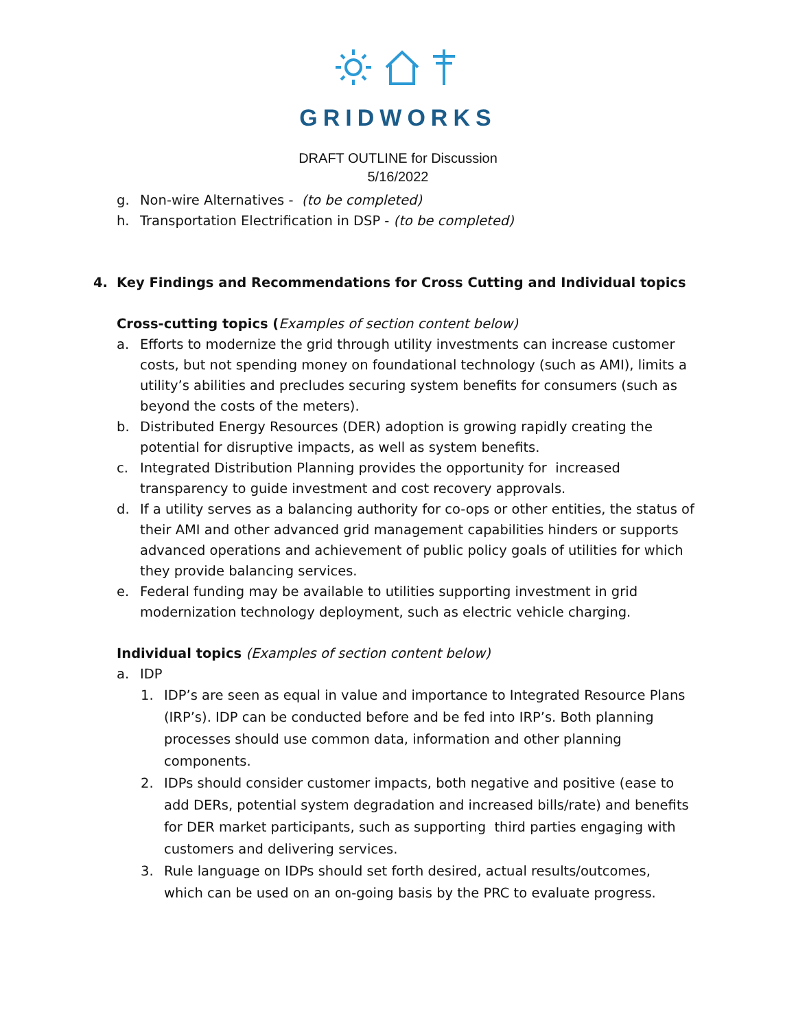GRIDWORKS
DRAFT OUTLINE for Discussion
5/16/2022
g. Non-wire Alternatives - (to be completed)
h. Transportation Electrification in DSP - (to be completed)
4. Key Findings and Recommendations for Cross Cutting and Individual topics
Cross-cutting topics (Examples of section content below)
a. Efforts to modernize the grid through utility investments can increase customer costs, but not spending money on foundational technology (such as AMI), limits a utility’s abilities and precludes securing system benefits for consumers (such as beyond the costs of the meters).
b. Distributed Energy Resources (DER) adoption is growing rapidly creating the potential for disruptive impacts, as well as system benefits.
c. Integrated Distribution Planning provides the opportunity for increased transparency to guide investment and cost recovery approvals.
d. If a utility serves as a balancing authority for co-ops or other entities, the status of their AMI and other advanced grid management capabilities hinders or supports advanced operations and achievement of public policy goals of utilities for which they provide balancing services.
e. Federal funding may be available to utilities supporting investment in grid modernization technology deployment, such as electric vehicle charging.
Individual topics (Examples of section content below)
a. IDP
1. IDP’s are seen as equal in value and importance to Integrated Resource Plans (IRP’s). IDP can be conducted before and be fed into IRP’s. Both planning processes should use common data, information and other planning components.
2. IDPs should consider customer impacts, both negative and positive (ease to add DERs, potential system degradation and increased bills/rate) and benefits for DER market participants, such as supporting third parties engaging with customers and delivering services.
3. Rule language on IDPs should set forth desired, actual results/outcomes, which can be used on an on-going basis by the PRC to evaluate progress.